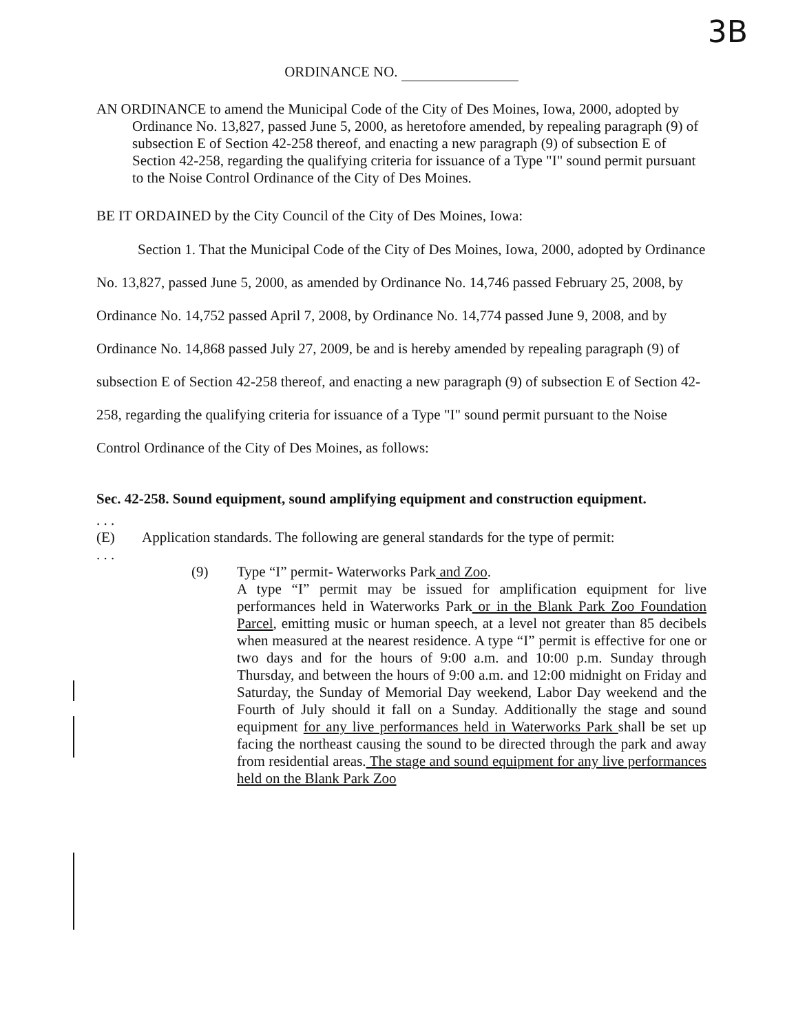3B
ORDINANCE NO.
AN ORDINANCE to amend the Municipal Code of the City of Des Moines, Iowa, 2000, adopted by Ordinance No. 13,827, passed June 5, 2000, as heretofore amended, by repealing paragraph (9) of subsection E of Section 42-258 thereof, and enacting a new paragraph (9) of subsection E of Section 42-258, regarding the qualifying criteria for issuance of a Type "I" sound permit pursuant to the Noise Control Ordinance of the City of Des Moines.
BE IT ORDAINED by the City Council of the City of Des Moines, Iowa:
Section 1. That the Municipal Code of the City of Des Moines, Iowa, 2000, adopted by Ordinance No. 13,827, passed June 5, 2000, as amended by Ordinance No. 14,746 passed February 25, 2008, by Ordinance No. 14,752 passed April 7, 2008, by Ordinance No. 14,774 passed June 9, 2008, and by Ordinance No. 14,868 passed July 27, 2009, be and is hereby amended by repealing paragraph (9) of subsection E of Section 42-258 thereof, and enacting a new paragraph (9) of subsection E of Section 42-258, regarding the qualifying criteria for issuance of a Type "I" sound permit pursuant to the Noise Control Ordinance of the City of Des Moines, as follows:
Sec. 42-258. Sound equipment, sound amplifying equipment and construction equipment.
. . .
(E) Application standards. The following are general standards for the type of permit:
. . .
(9) Type “I” permit- Waterworks Park and Zoo.
A type “I” permit may be issued for amplification equipment for live performances held in Waterworks Park or in the Blank Park Zoo Foundation Parcel, emitting music or human speech, at a level not greater than 85 decibels when measured at the nearest residence. A type “I” permit is effective for one or two days and for the hours of 9:00 a.m. and 10:00 p.m. Sunday through Thursday, and between the hours of 9:00 a.m. and 12:00 midnight on Friday and Saturday, the Sunday of Memorial Day weekend, Labor Day weekend and the Fourth of July should it fall on a Sunday. Additionally the stage and sound equipment for any live performances held in Waterworks Park shall be set up facing the northeast causing the sound to be directed through the park and away from residential areas. The stage and sound equipment for any live performances held on the Blank Park Zoo